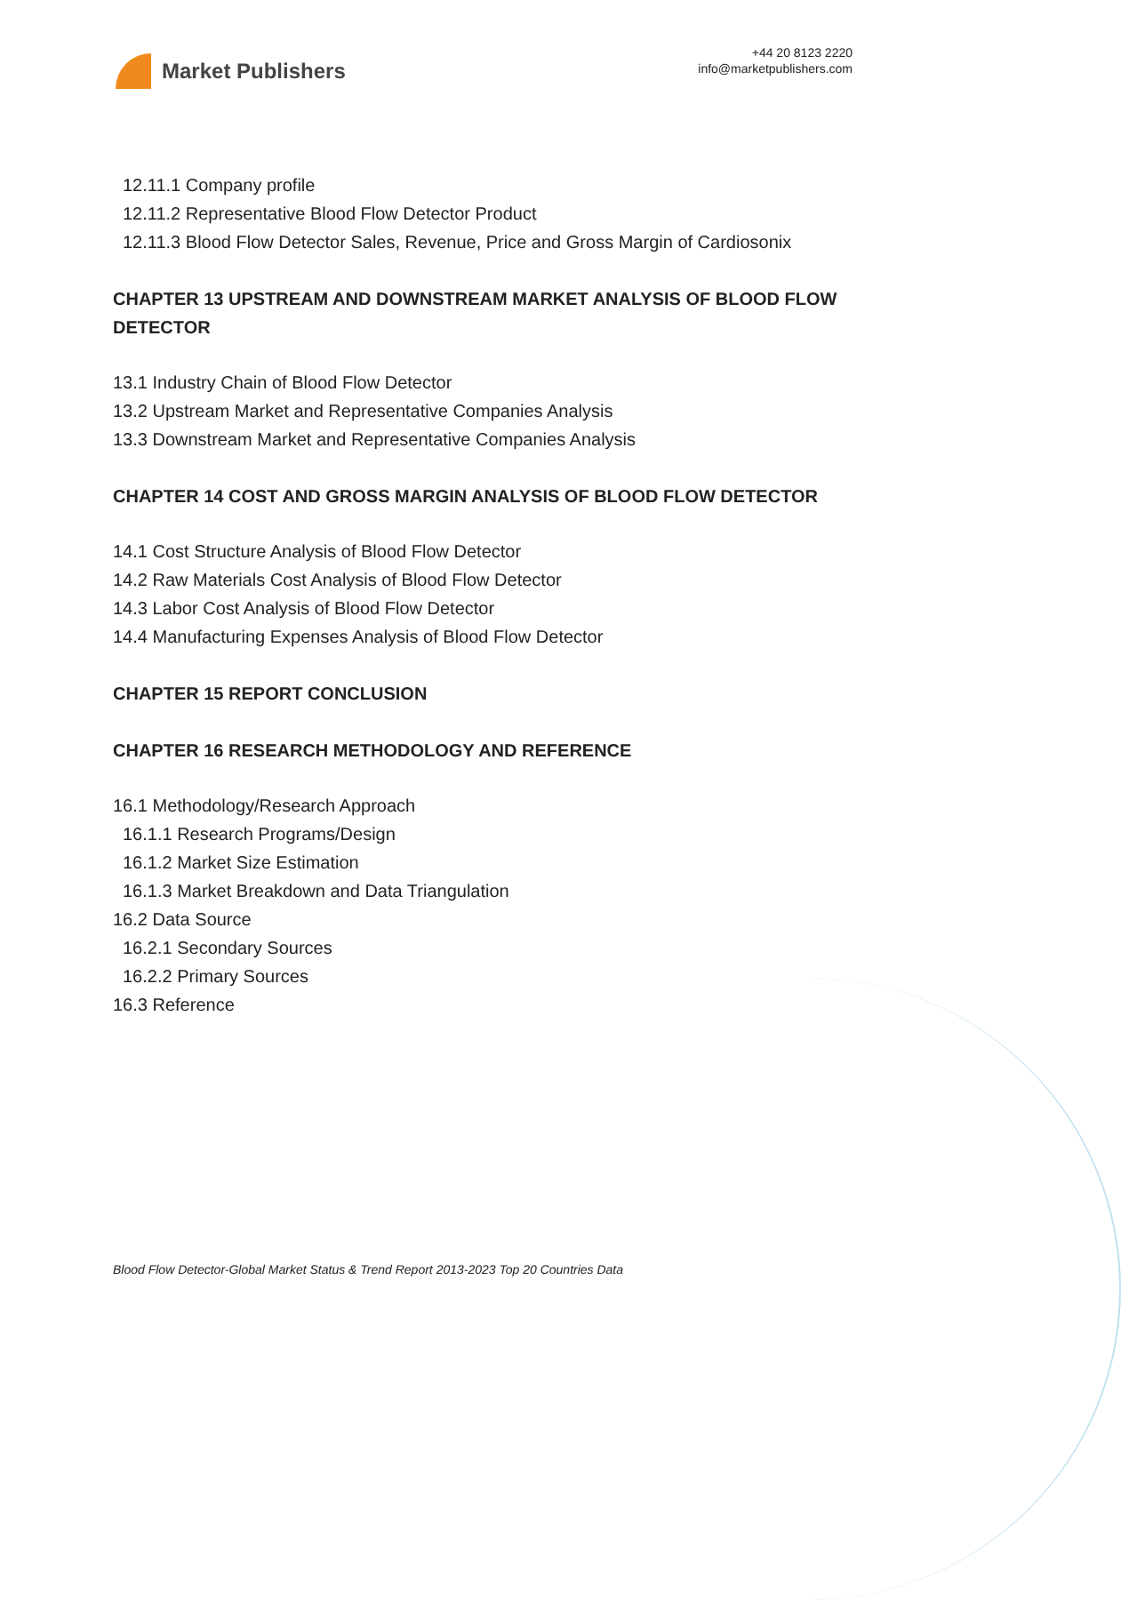Market Publishers
+44 20 8123 2220
info@marketpublishers.com
12.11.1 Company profile
12.11.2 Representative Blood Flow Detector Product
12.11.3 Blood Flow Detector Sales, Revenue, Price and Gross Margin of Cardiosonix
CHAPTER 13 UPSTREAM AND DOWNSTREAM MARKET ANALYSIS OF BLOOD FLOW DETECTOR
13.1 Industry Chain of Blood Flow Detector
13.2 Upstream Market and Representative Companies Analysis
13.3 Downstream Market and Representative Companies Analysis
CHAPTER 14 COST AND GROSS MARGIN ANALYSIS OF BLOOD FLOW DETECTOR
14.1 Cost Structure Analysis of Blood Flow Detector
14.2 Raw Materials Cost Analysis of Blood Flow Detector
14.3 Labor Cost Analysis of Blood Flow Detector
14.4 Manufacturing Expenses Analysis of Blood Flow Detector
CHAPTER 15 REPORT CONCLUSION
CHAPTER 16 RESEARCH METHODOLOGY AND REFERENCE
16.1 Methodology/Research Approach
16.1.1 Research Programs/Design
16.1.2 Market Size Estimation
16.1.3 Market Breakdown and Data Triangulation
16.2 Data Source
16.2.1 Secondary Sources
16.2.2 Primary Sources
16.3 Reference
Blood Flow Detector-Global Market Status & Trend Report 2013-2023 Top 20 Countries Data